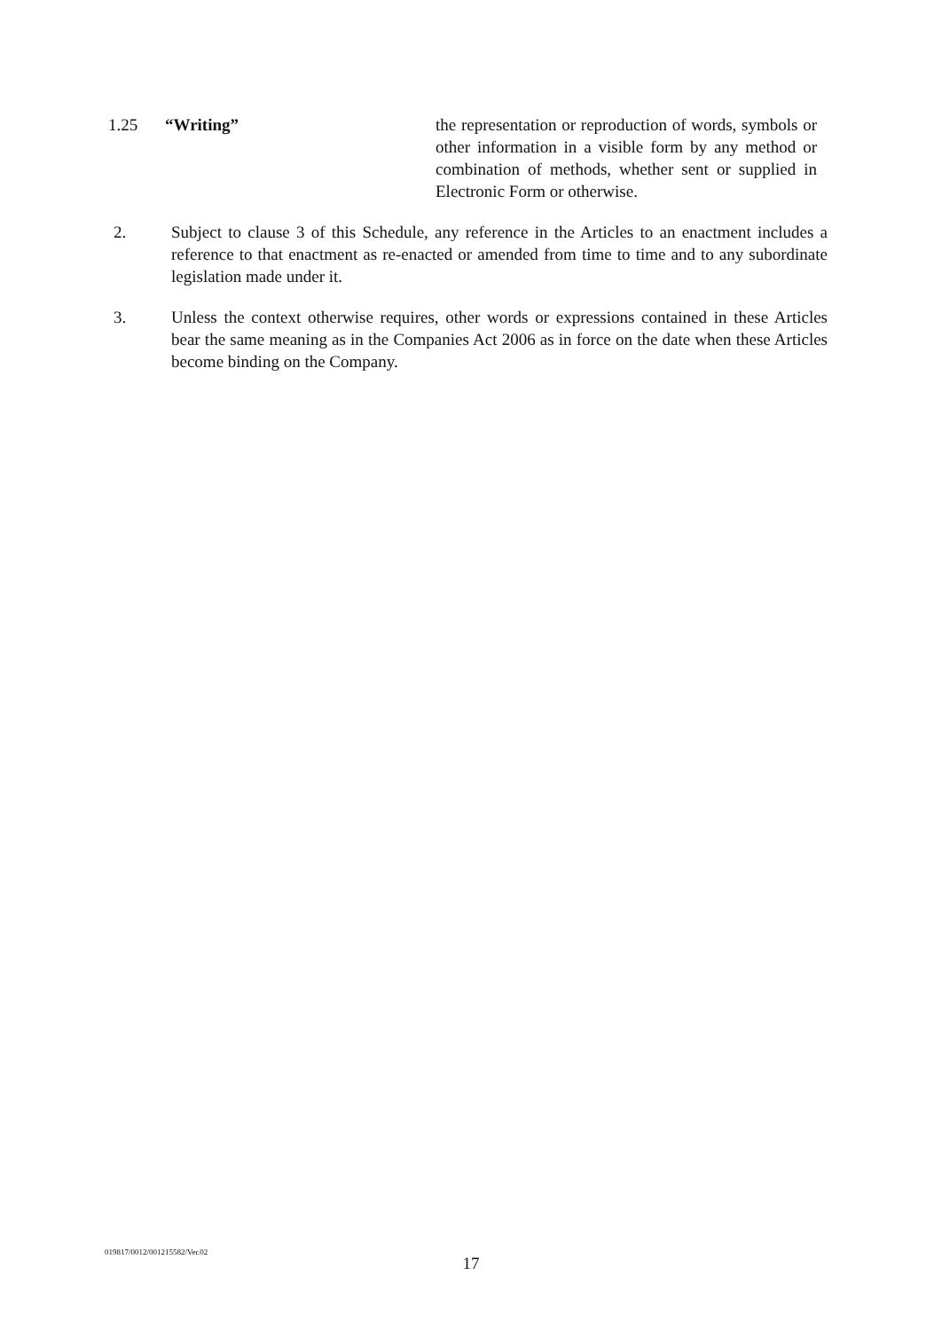1.25 “Writing” the representation or reproduction of words, symbols or other information in a visible form by any method or combination of methods, whether sent or supplied in Electronic Form or otherwise.
2. Subject to clause 3 of this Schedule, any reference in the Articles to an enactment includes a reference to that enactment as re-enacted or amended from time to time and to any subordinate legislation made under it.
3. Unless the context otherwise requires, other words or expressions contained in these Articles bear the same meaning as in the Companies Act 2006 as in force on the date when these Articles become binding on the Company.
019817/0012/001215582/Ver.02
17